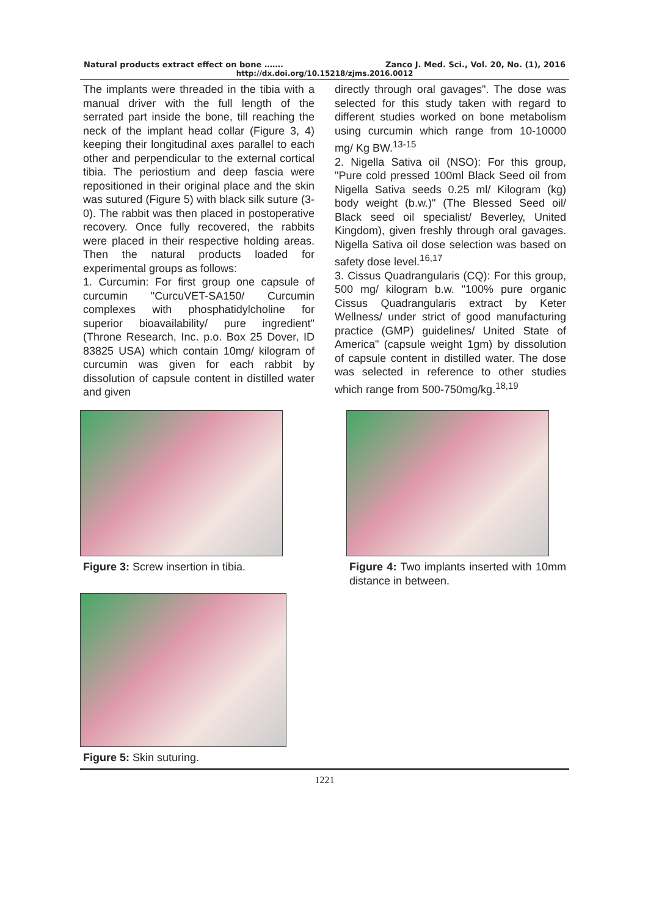Natural products extract effect on bone ……. Zanco J. Med. Sci., Vol. 20, No. (1), 2016
http://dx.doi.org/10.15218/zjms.2016.0012
The implants were threaded in the tibia with a manual driver with the full length of the serrated part inside the bone, till reaching the neck of the implant head collar (Figure 3, 4) keeping their longitudinal axes parallel to each other and perpendicular to the external cortical tibia. The periostium and deep fascia were repositioned in their original place and the skin was sutured (Figure 5) with black silk suture (3-0). The rabbit was then placed in postoperative recovery. Once fully recovered, the rabbits were placed in their respective holding areas. Then the natural products loaded for experimental groups as follows:
1. Curcumin: For first group one capsule of curcumin "CurcuVET-SA150/ Curcumin complexes with phosphatidylcholine for superior bioavailability/ pure ingredient" (Throne Research, Inc. p.o. Box 25 Dover, ID 83825 USA) which contain 10mg/ kilogram of curcumin was given for each rabbit by dissolution of capsule content in distilled water and given
directly through oral gavages". The dose was selected for this study taken with regard to different studies worked on bone metabolism using curcumin which range from 10-10000 mg/ Kg BW.<sup>13-15</sup>
2. Nigella Sativa oil (NSO): For this group, "Pure cold pressed 100ml Black Seed oil from Nigella Sativa seeds 0.25 ml/ Kilogram (kg) body weight (b.w.)" (The Blessed Seed oil/ Black seed oil specialist/ Beverley, United Kingdom), given freshly through oral gavages. Nigella Sativa oil dose selection was based on safety dose level.<sup>16,17</sup>
3. Cissus Quadrangularis (CQ): For this group, 500 mg/ kilogram b.w. "100% pure organic Cissus Quadrangularis extract by Keter Wellness/ under strict of good manufacturing practice (GMP) guidelines/ United State of America" (capsule weight 1gm) by dissolution of capsule content in distilled water. The dose was selected in reference to other studies which range from 500-750mg/kg.<sup>18,19</sup>
Figure 3: Screw insertion in tibia. Figure 4: Two implants inserted with 10mm distance in between.
Figure 5: Skin suturing.
1221